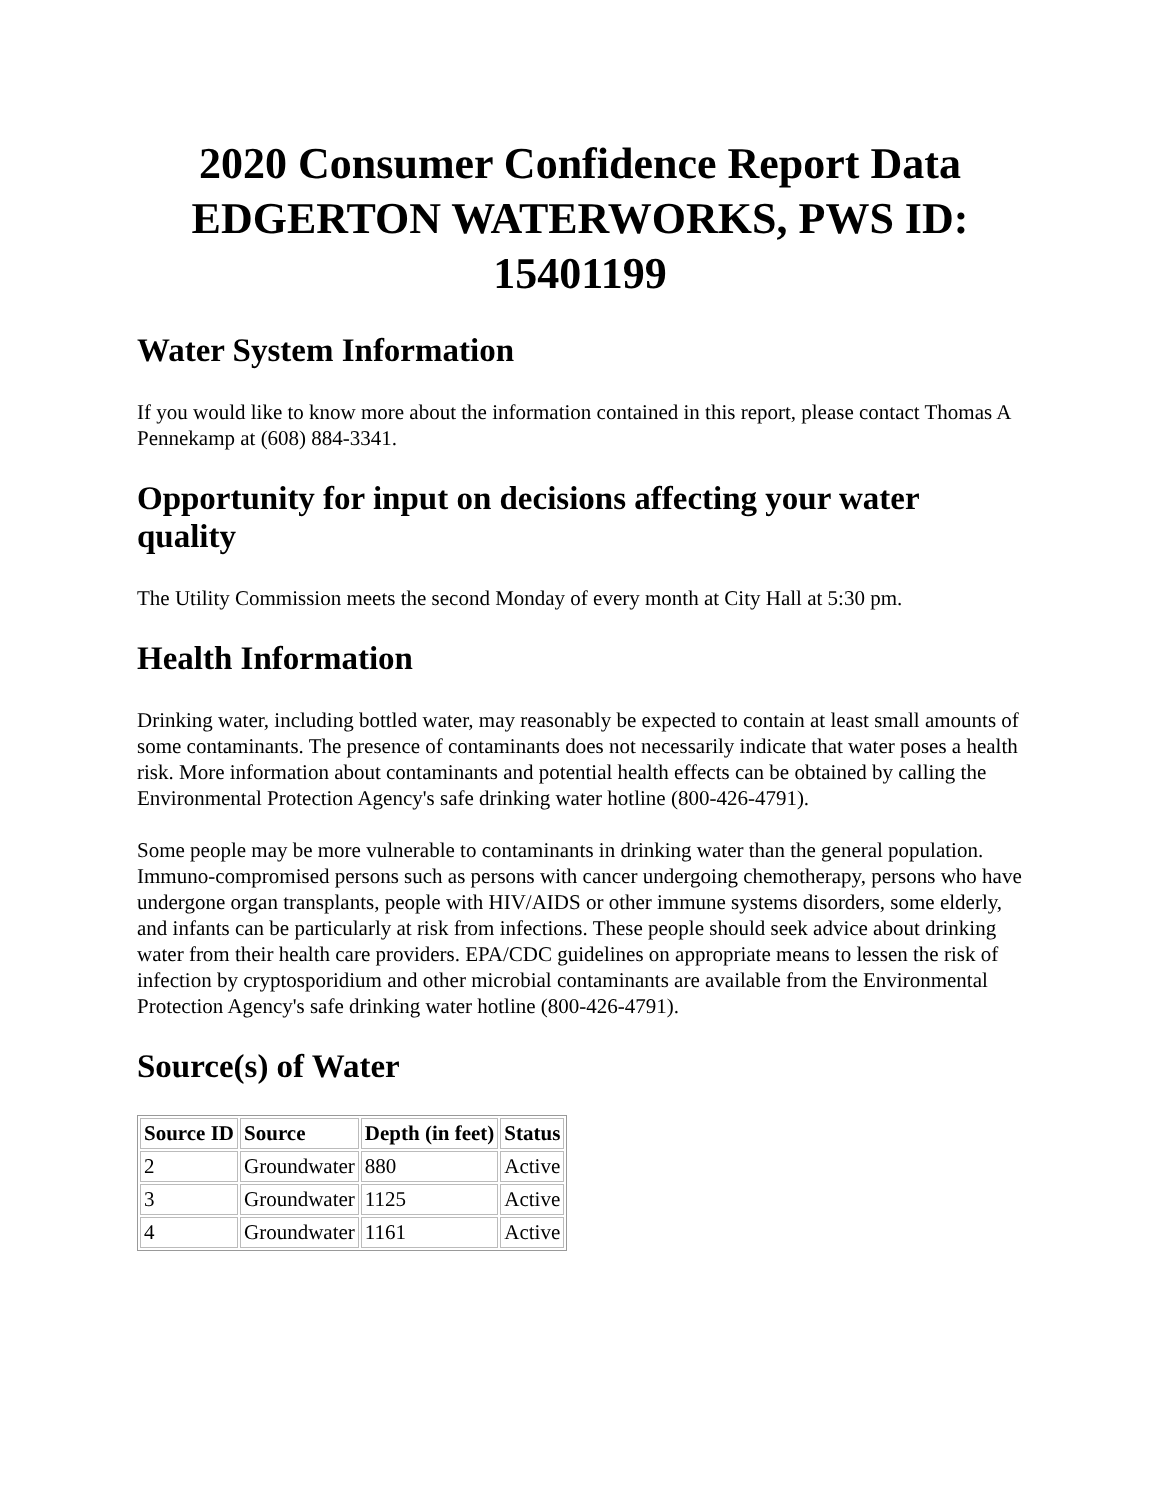2020 Consumer Confidence Report Data EDGERTON WATERWORKS, PWS ID: 15401199
Water System Information
If you would like to know more about the information contained in this report, please contact Thomas A Pennekamp at (608) 884-3341.
Opportunity for input on decisions affecting your water quality
The Utility Commission meets the second Monday of every month at City Hall at 5:30 pm.
Health Information
Drinking water, including bottled water, may reasonably be expected to contain at least small amounts of some contaminants. The presence of contaminants does not necessarily indicate that water poses a health risk. More information about contaminants and potential health effects can be obtained by calling the Environmental Protection Agency's safe drinking water hotline (800-426-4791).
Some people may be more vulnerable to contaminants in drinking water than the general population. Immuno-compromised persons such as persons with cancer undergoing chemotherapy, persons who have undergone organ transplants, people with HIV/AIDS or other immune systems disorders, some elderly, and infants can be particularly at risk from infections. These people should seek advice about drinking water from their health care providers. EPA/CDC guidelines on appropriate means to lessen the risk of infection by cryptosporidium and other microbial contaminants are available from the Environmental Protection Agency's safe drinking water hotline (800-426-4791).
Source(s) of Water
| Source ID | Source | Depth (in feet) | Status |
| --- | --- | --- | --- |
| 2 | Groundwater | 880 | Active |
| 3 | Groundwater | 1125 | Active |
| 4 | Groundwater | 1161 | Active |